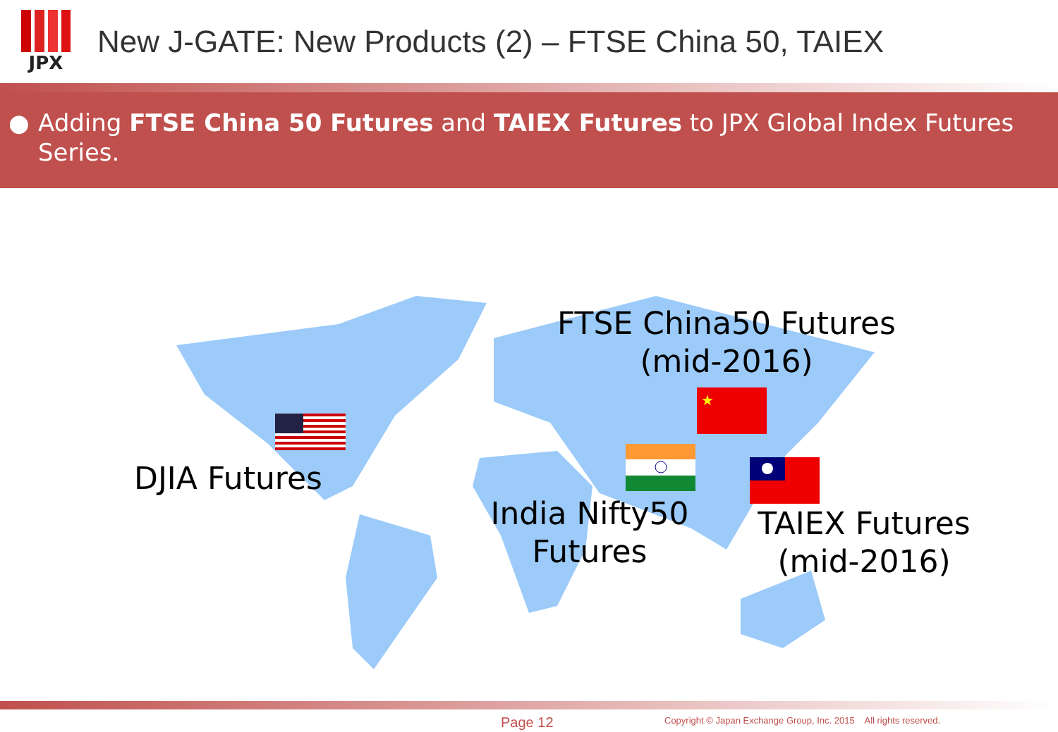JPX
New J-GATE: New Products (2) – FTSE China 50, TAIEX
● Adding FTSE China 50 Futures and TAIEX Futures to JPX Global Index Futures Series.
★
FTSE China50 Futures
(mid-2016)
DJIA Futures
India Nifty50
Futures
TAIEX Futures
(mid-2016)
Page 12
Copyright © Japan Exchange Group, Inc. 2015 All rights reserved.